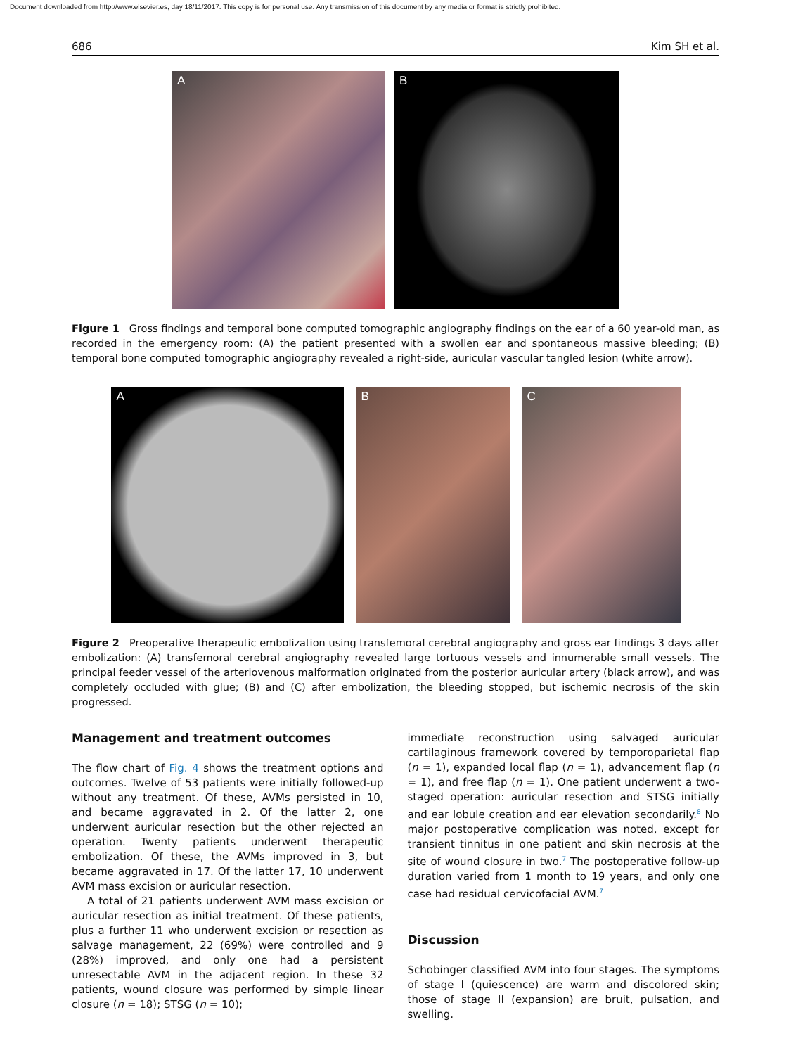Document downloaded from http://www.elsevier.es, day 18/11/2017. This copy is for personal use. Any transmission of this document by any media or format is strictly prohibited.
686 Kim SH et al.
A
B
Figure 1 Gross findings and temporal bone computed tomographic angiography findings on the ear of a 60 year-old man, as recorded in the emergency room: (A) the patient presented with a swollen ear and spontaneous massive bleeding; (B) temporal bone computed tomographic angiography revealed a right-side, auricular vascular tangled lesion (white arrow).
A
B
C
Figure 2 Preoperative therapeutic embolization using transfemoral cerebral angiography and gross ear findings 3 days after embolization: (A) transfemoral cerebral angiography revealed large tortuous vessels and innumerable small vessels. The principal feeder vessel of the arteriovenous malformation originated from the posterior auricular artery (black arrow), and was completely occluded with glue; (B) and (C) after embolization, the bleeding stopped, but ischemic necrosis of the skin progressed.
Management and treatment outcomes
The flow chart of Fig. 4 shows the treatment options and outcomes. Twelve of 53 patients were initially followed-up without any treatment. Of these, AVMs persisted in 10, and became aggravated in 2. Of the latter 2, one underwent auricular resection but the other rejected an operation. Twenty patients underwent therapeutic embolization. Of these, the AVMs improved in 3, but became aggravated in 17. Of the latter 17, 10 underwent AVM mass excision or auricular resection.
A total of 21 patients underwent AVM mass excision or auricular resection as initial treatment. Of these patients, plus a further 11 who underwent excision or resection as salvage management, 22 (69%) were controlled and 9 (28%) improved, and only one had a persistent unresectable AVM in the adjacent region. In these 32 patients, wound closure was performed by simple linear closure (n = 18); STSG (n = 10);
immediate reconstruction using salvaged auricular cartilaginous framework covered by temporoparietal flap (n = 1), expanded local flap (n = 1), advancement flap (n = 1), and free flap (n = 1). One patient underwent a two-staged operation: auricular resection and STSG initially and ear lobule creation and ear elevation secondarily.<sup>8</sup> No major postoperative complication was noted, except for transient tinnitus in one patient and skin necrosis at the site of wound closure in two.<sup>7</sup> The postoperative follow-up duration varied from 1 month to 19 years, and only one case had residual cervicofacial AVM.<sup>7</sup>
Discussion
Schobinger classified AVM into four stages. The symptoms of stage I (quiescence) are warm and discolored skin; those of stage II (expansion) are bruit, pulsation, and swelling.